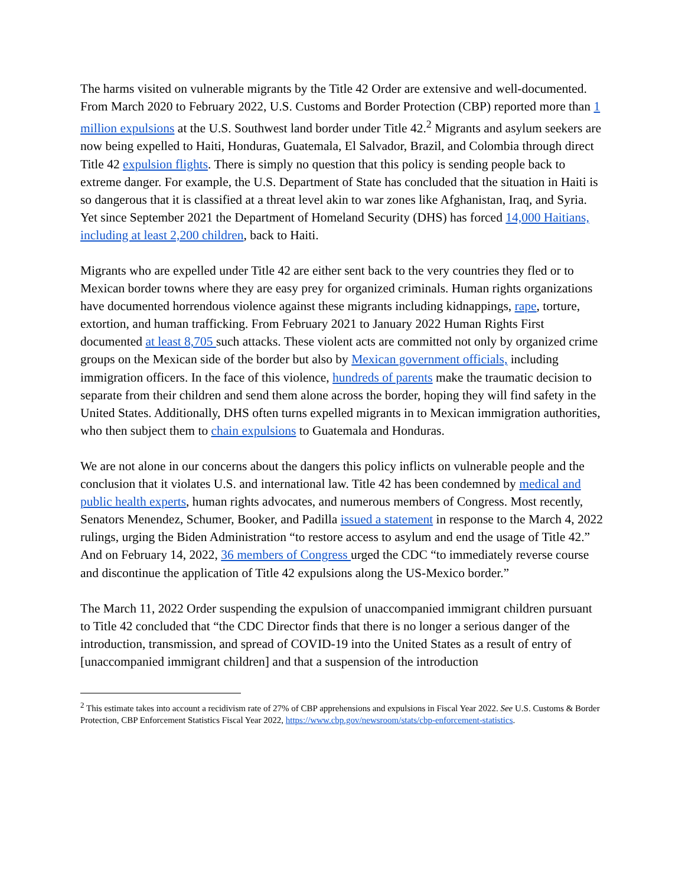The harms visited on vulnerable migrants by the Title 42 Order are extensive and well-documented. From March 2020 to February 2022, U.S. Customs and Border Protection (CBP) reported more than 1 million expulsions at the U.S. Southwest land border under Title 42.<sup>2</sup> Migrants and asylum seekers are now being expelled to Haiti, Honduras, Guatemala, El Salvador, Brazil, and Colombia through direct Title 42 expulsion flights. There is simply no question that this policy is sending people back to extreme danger. For example, the U.S. Department of State has concluded that the situation in Haiti is so dangerous that it is classified at a threat level akin to war zones like Afghanistan, Iraq, and Syria. Yet since September 2021 the Department of Homeland Security (DHS) has forced 14,000 Haitians, including at least 2,200 children, back to Haiti.
Migrants who are expelled under Title 42 are either sent back to the very countries they fled or to Mexican border towns where they are easy prey for organized criminals. Human rights organizations have documented horrendous violence against these migrants including kidnappings, rape, torture, extortion, and human trafficking. From February 2021 to January 2022 Human Rights First documented at least 8,705 such attacks. These violent acts are committed not only by organized crime groups on the Mexican side of the border but also by Mexican government officials, including immigration officers. In the face of this violence, hundreds of parents make the traumatic decision to separate from their children and send them alone across the border, hoping they will find safety in the United States. Additionally, DHS often turns expelled migrants in to Mexican immigration authorities, who then subject them to chain expulsions to Guatemala and Honduras.
We are not alone in our concerns about the dangers this policy inflicts on vulnerable people and the conclusion that it violates U.S. and international law. Title 42 has been condemned by medical and public health experts, human rights advocates, and numerous members of Congress. Most recently, Senators Menendez, Schumer, Booker, and Padilla issued a statement in response to the March 4, 2022 rulings, urging the Biden Administration “to restore access to asylum and end the usage of Title 42.” And on February 14, 2022, 36 members of Congress urged the CDC “to immediately reverse course and discontinue the application of Title 42 expulsions along the US-Mexico border.”
The March 11, 2022 Order suspending the expulsion of unaccompanied immigrant children pursuant to Title 42 concluded that “the CDC Director finds that there is no longer a serious danger of the introduction, transmission, and spread of COVID-19 into the United States as a result of entry of [unaccompanied immigrant children] and that a suspension of the introduction
<sup>2</sup> This estimate takes into account a recidivism rate of 27% of CBP apprehensions and expulsions in Fiscal Year 2022. See U.S. Customs & Border Protection, CBP Enforcement Statistics Fiscal Year 2022, https://www.cbp.gov/newsroom/stats/cbp-enforcement-statistics.